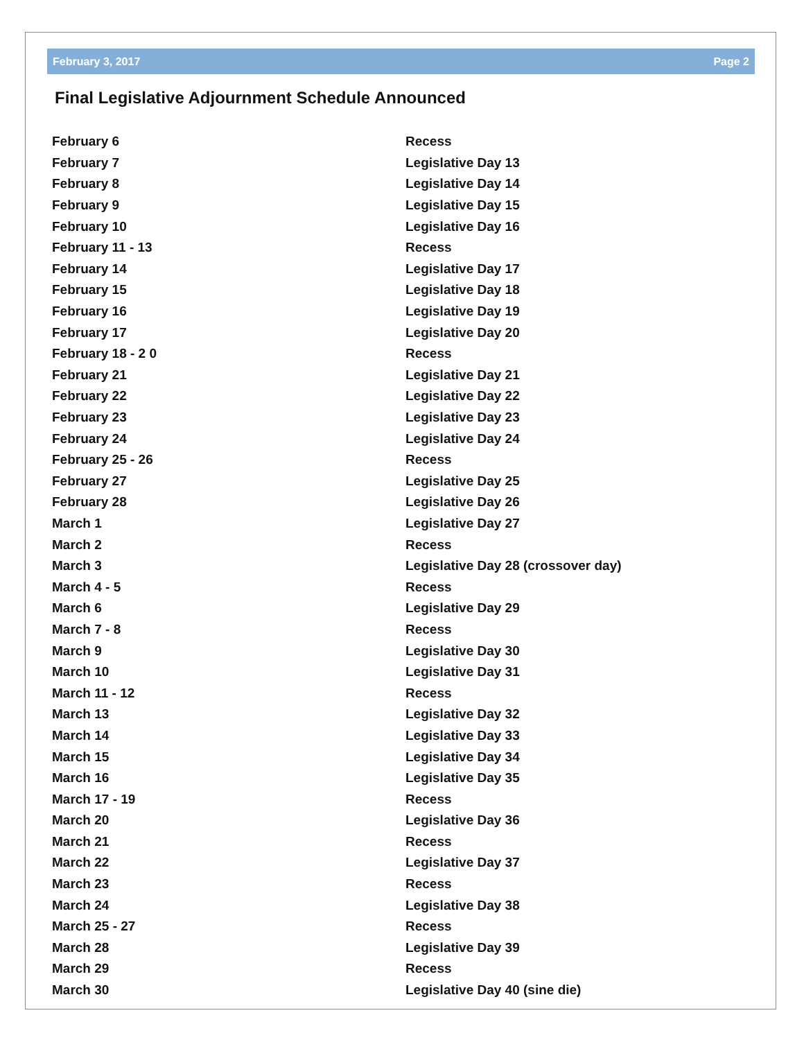February 3, 2017 Page 2
Final Legislative Adjournment Schedule Announced
| February 6 | Recess |
| February 7 | Legislative Day 13 |
| February 8 | Legislative Day 14 |
| February 9 | Legislative Day 15 |
| February 10 | Legislative Day 16 |
| February 11 - 13 | Recess |
| February 14 | Legislative Day 17 |
| February 15 | Legislative Day 18 |
| February 16 | Legislative Day 19 |
| February 17 | Legislative Day 20 |
| February 18 - 2 0 | Recess |
| February 21 | Legislative Day 21 |
| February 22 | Legislative Day 22 |
| February 23 | Legislative Day 23 |
| February 24 | Legislative Day 24 |
| February 25 - 26 | Recess |
| February 27 | Legislative Day 25 |
| February 28 | Legislative Day 26 |
| March 1 | Legislative Day 27 |
| March 2 | Recess |
| March 3 | Legislative Day 28 (crossover day) |
| March 4 - 5 | Recess |
| March 6 | Legislative Day 29 |
| March 7 - 8 | Recess |
| March 9 | Legislative Day 30 |
| March 10 | Legislative Day 31 |
| March 11 - 12 | Recess |
| March 13 | Legislative Day 32 |
| March 14 | Legislative Day 33 |
| March 15 | Legislative Day 34 |
| March 16 | Legislative Day 35 |
| March 17 - 19 | Recess |
| March 20 | Legislative Day 36 |
| March 21 | Recess |
| March 22 | Legislative Day 37 |
| March 23 | Recess |
| March 24 | Legislative Day 38 |
| March 25 - 27 | Recess |
| March 28 | Legislative Day 39 |
| March 29 | Recess |
| March 30 | Legislative Day 40 (sine die) |